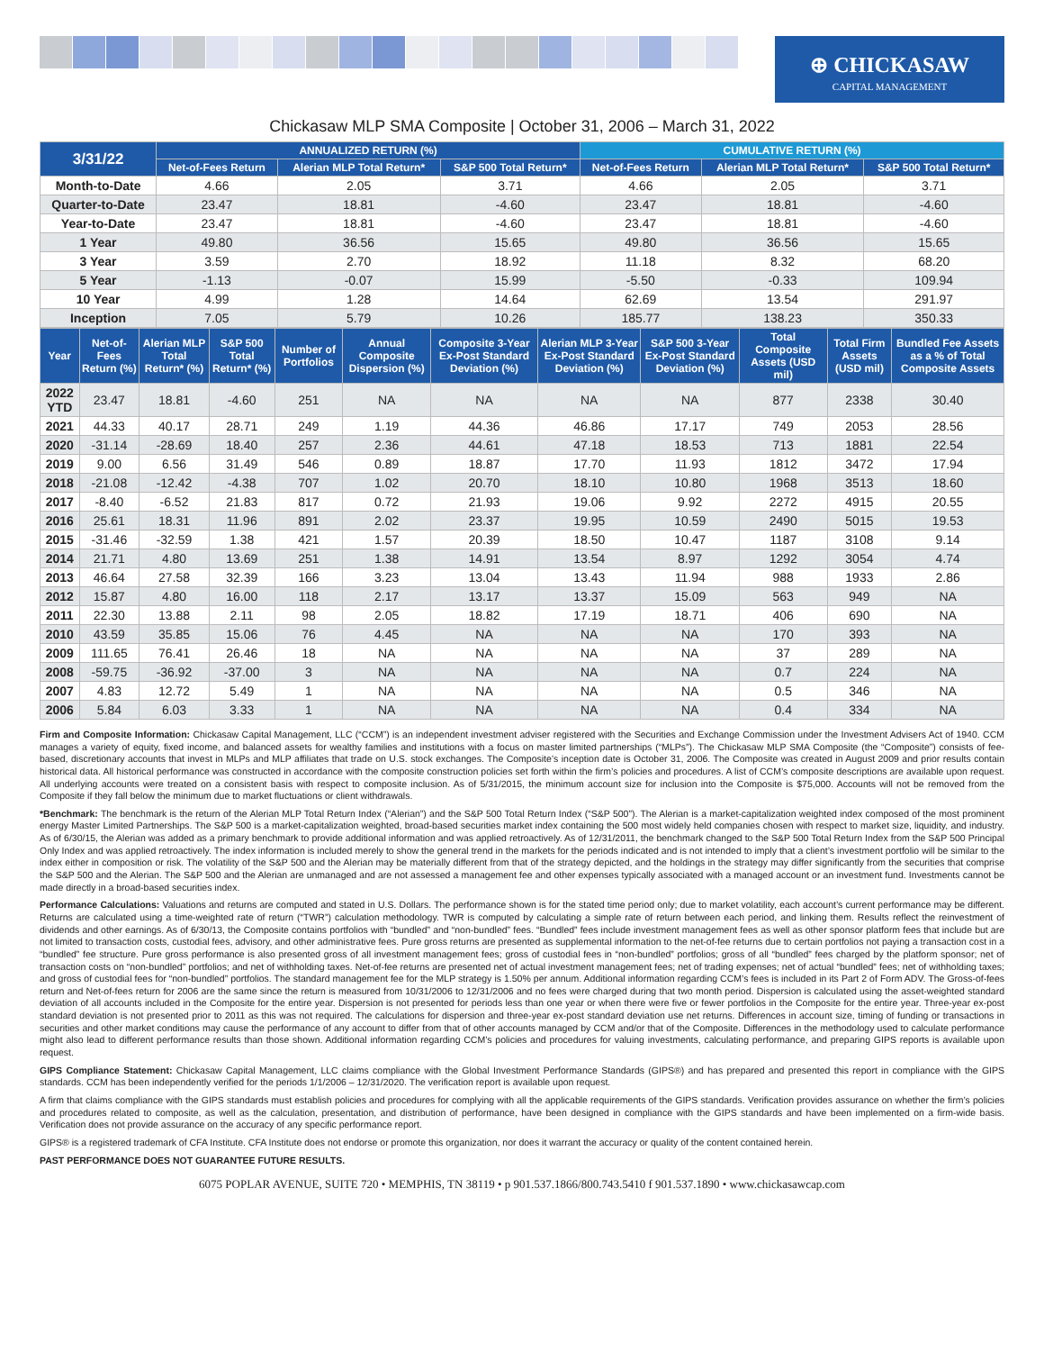⊕ CHICKASAW
CAPITAL MANAGEMENT
Chickasaw MLP SMA Composite | October 31, 2006 – March 31, 2022
| 3/31/22 | ANNUALIZED RETURN (%) | | | CUMULATIVE RETURN (%) | | |
| --- | --- | --- | --- | --- | --- | --- |
| | Net-of-Fees Return | Alerian MLP Total Return* | S&P 500 Total Return* | Net-of-Fees Return | Alerian MLP Total Return* | S&P 500 Total Return* |
| Month-to-Date | 4.66 | 2.05 | 3.71 | 4.66 | 2.05 | 3.71 |
| Quarter-to-Date | 23.47 | 18.81 | -4.60 | 23.47 | 18.81 | -4.60 |
| Year-to-Date | 23.47 | 18.81 | -4.60 | 23.47 | 18.81 | -4.60 |
| 1 Year | 49.80 | 36.56 | 15.65 | 49.80 | 36.56 | 15.65 |
| 3 Year | 3.59 | 2.70 | 18.92 | 11.18 | 8.32 | 68.20 |
| 5 Year | -1.13 | -0.07 | 15.99 | -5.50 | -0.33 | 109.94 |
| 10 Year | 4.99 | 1.28 | 14.64 | 62.69 | 13.54 | 291.97 |
| Inception | 7.05 | 5.79 | 10.26 | 185.77 | 138.23 | 350.33 |
| Year | Net-of-Fees Return (%) | Alerian MLP Total Return* (%) | S&P 500 Total Return* (%) | Number of Portfolios | Annual Composite Dispersion (%) | Composite 3-Year Ex-Post Standard Deviation (%) | Alerian MLP 3-Year Ex-Post Standard Deviation (%) | S&P 500 3-Year Ex-Post Standard Deviation (%) | Total Composite Assets (USD mil) | Total Firm Assets (USD mil) | Bundled Fee Assets as a % of Total Composite Assets |
| --- | --- | --- | --- | --- | --- | --- | --- | --- | --- | --- | --- |
| 2022 YTD | 23.47 | 18.81 | -4.60 | 251 | NA | NA | NA | NA | 877 | 2338 | 30.40 |
| 2021 | 44.33 | 40.17 | 28.71 | 249 | 1.19 | 44.36 | 46.86 | 17.17 | 749 | 2053 | 28.56 |
| 2020 | -31.14 | -28.69 | 18.40 | 257 | 2.36 | 44.61 | 47.18 | 18.53 | 713 | 1881 | 22.54 |
| 2019 | 9.00 | 6.56 | 31.49 | 546 | 0.89 | 18.87 | 17.70 | 11.93 | 1812 | 3472 | 17.94 |
| 2018 | -21.08 | -12.42 | -4.38 | 707 | 1.02 | 20.70 | 18.10 | 10.80 | 1968 | 3513 | 18.60 |
| 2017 | -8.40 | -6.52 | 21.83 | 817 | 0.72 | 21.93 | 19.06 | 9.92 | 2272 | 4915 | 20.55 |
| 2016 | 25.61 | 18.31 | 11.96 | 891 | 2.02 | 23.37 | 19.95 | 10.59 | 2490 | 5015 | 19.53 |
| 2015 | -31.46 | -32.59 | 1.38 | 421 | 1.57 | 20.39 | 18.50 | 10.47 | 1187 | 3108 | 9.14 |
| 2014 | 21.71 | 4.80 | 13.69 | 251 | 1.38 | 14.91 | 13.54 | 8.97 | 1292 | 3054 | 4.74 |
| 2013 | 46.64 | 27.58 | 32.39 | 166 | 3.23 | 13.04 | 13.43 | 11.94 | 988 | 1933 | 2.86 |
| 2012 | 15.87 | 4.80 | 16.00 | 118 | 2.17 | 13.17 | 13.37 | 15.09 | 563 | 949 | NA |
| 2011 | 22.30 | 13.88 | 2.11 | 98 | 2.05 | 18.82 | 17.19 | 18.71 | 406 | 690 | NA |
| 2010 | 43.59 | 35.85 | 15.06 | 76 | 4.45 | NA | NA | NA | 170 | 393 | NA |
| 2009 | 111.65 | 76.41 | 26.46 | 18 | NA | NA | NA | NA | 37 | 289 | NA |
| 2008 | -59.75 | -36.92 | -37.00 | 3 | NA | NA | NA | NA | 0.7 | 224 | NA |
| 2007 | 4.83 | 12.72 | 5.49 | 1 | NA | NA | NA | NA | 0.5 | 346 | NA |
| 2006 | 5.84 | 6.03 | 3.33 | 1 | NA | NA | NA | NA | 0.4 | 334 | NA |
Firm and Composite Information: Chickasaw Capital Management, LLC (“CCM”) is an independent investment adviser registered with the Securities and Exchange Commission under the Investment Advisers Act of 1940. CCM manages a variety of equity, fixed income, and balanced assets for wealthy families and institutions with a focus on master limited partnerships (“MLPs”). The Chickasaw MLP SMA Composite (the “Composite”) consists of fee-based, discretionary accounts that invest in MLPs and MLP affiliates that trade on U.S. stock exchanges. The Composite’s inception date is October 31, 2006. The Composite was created in August 2009 and prior results contain historical data. All historical performance was constructed in accordance with the composite construction policies set forth within the firm’s policies and procedures. A list of CCM’s composite descriptions are available upon request. All underlying accounts were treated on a consistent basis with respect to composite inclusion. As of 5/31/2015, the minimum account size for inclusion into the Composite is $75,000. Accounts will not be removed from the Composite if they fall below the minimum due to market fluctuations or client withdrawals.
*Benchmark: The benchmark is the return of the Alerian MLP Total Return Index (“Alerian”) and the S&P 500 Total Return Index (“S&P 500”). The Alerian is a market-capitalization weighted index composed of the most prominent energy Master Limited Partnerships. The S&P 500 is a market-capitalization weighted, broad-based securities market index containing the 500 most widely held companies chosen with respect to market size, liquidity, and industry. As of 6/30/15, the Alerian was added as a primary benchmark to provide additional information and was applied retroactively. As of 12/31/2011, the benchmark changed to the S&P 500 Total Return Index from the S&P 500 Principal Only Index and was applied retroactively. The index information is included merely to show the general trend in the markets for the periods indicated and is not intended to imply that a client’s investment portfolio will be similar to the index either in composition or risk. The volatility of the S&P 500 and the Alerian may be materially different from that of the strategy depicted, and the holdings in the strategy may differ significantly from the securities that comprise the S&P 500 and the Alerian. The S&P 500 and the Alerian are unmanaged and are not assessed a management fee and other expenses typically associated with a managed account or an investment fund. Investments cannot be made directly in a broad-based securities index.
Performance Calculations: Valuations and returns are computed and stated in U.S. Dollars. The performance shown is for the stated time period only; due to market volatility, each account’s current performance may be different. Returns are calculated using a time-weighted rate of return (“TWR”) calculation methodology. TWR is computed by calculating a simple rate of return between each period, and linking them. Results reflect the reinvestment of dividends and other earnings. As of 6/30/13, the Composite contains portfolios with “bundled” and “non-bundled” fees. “Bundled” fees include investment management fees as well as other sponsor platform fees that include but are not limited to transaction costs, custodial fees, advisory, and other administrative fees. Pure gross returns are presented as supplemental information to the net-of-fee returns due to certain portfolios not paying a transaction cost in a “bundled” fee structure. Pure gross performance is also presented gross of all investment management fees; gross of custodial fees in “non-bundled” portfolios; gross of all “bundled” fees charged by the platform sponsor; net of transaction costs on “non-bundled” portfolios; and net of withholding taxes. Net-of-fee returns are presented net of actual investment management fees; net of trading expenses; net of actual “bundled” fees; net of withholding taxes; and gross of custodial fees for “non-bundled” portfolios. The standard management fee for the MLP strategy is 1.50% per annum. Additional information regarding CCM’s fees is included in its Part 2 of Form ADV. The Gross-of-fees return and Net-of-fees return for 2006 are the same since the return is measured from 10/31/2006 to 12/31/2006 and no fees were charged during that two month period. Dispersion is calculated using the asset-weighted standard deviation of all accounts included in the Composite for the entire year. Dispersion is not presented for periods less than one year or when there were five or fewer portfolios in the Composite for the entire year. Three-year ex-post standard deviation is not presented prior to 2011 as this was not required. The calculations for dispersion and three-year ex-post standard deviation use net returns. Differences in account size, timing of funding or transactions in securities and other market conditions may cause the performance of any account to differ from that of other accounts managed by CCM and/or that of the Composite. Differences in the methodology used to calculate performance might also lead to different performance results than those shown. Additional information regarding CCM’s policies and procedures for valuing investments, calculating performance, and preparing GIPS reports is available upon request.
GIPS Compliance Statement: Chickasaw Capital Management, LLC claims compliance with the Global Investment Performance Standards (GIPS®) and has prepared and presented this report in compliance with the GIPS standards. CCM has been independently verified for the periods 1/1/2006 – 12/31/2020. The verification report is available upon request.
A firm that claims compliance with the GIPS standards must establish policies and procedures for complying with all the applicable requirements of the GIPS standards. Verification provides assurance on whether the firm’s policies and procedures related to composite, as well as the calculation, presentation, and distribution of performance, have been designed in compliance with the GIPS standards and have been implemented on a firm-wide basis. Verification does not provide assurance on the accuracy of any specific performance report.
GIPS® is a registered trademark of CFA Institute. CFA Institute does not endorse or promote this organization, nor does it warrant the accuracy or quality of the content contained herein.
PAST PERFORMANCE DOES NOT GUARANTEE FUTURE RESULTS.
6075 POPLAR AVENUE, SUITE 720 • MEMPHIS, TN 38119 • p 901.537.1866/800.743.5410 f 901.537.1890 • www.chickasawcap.com